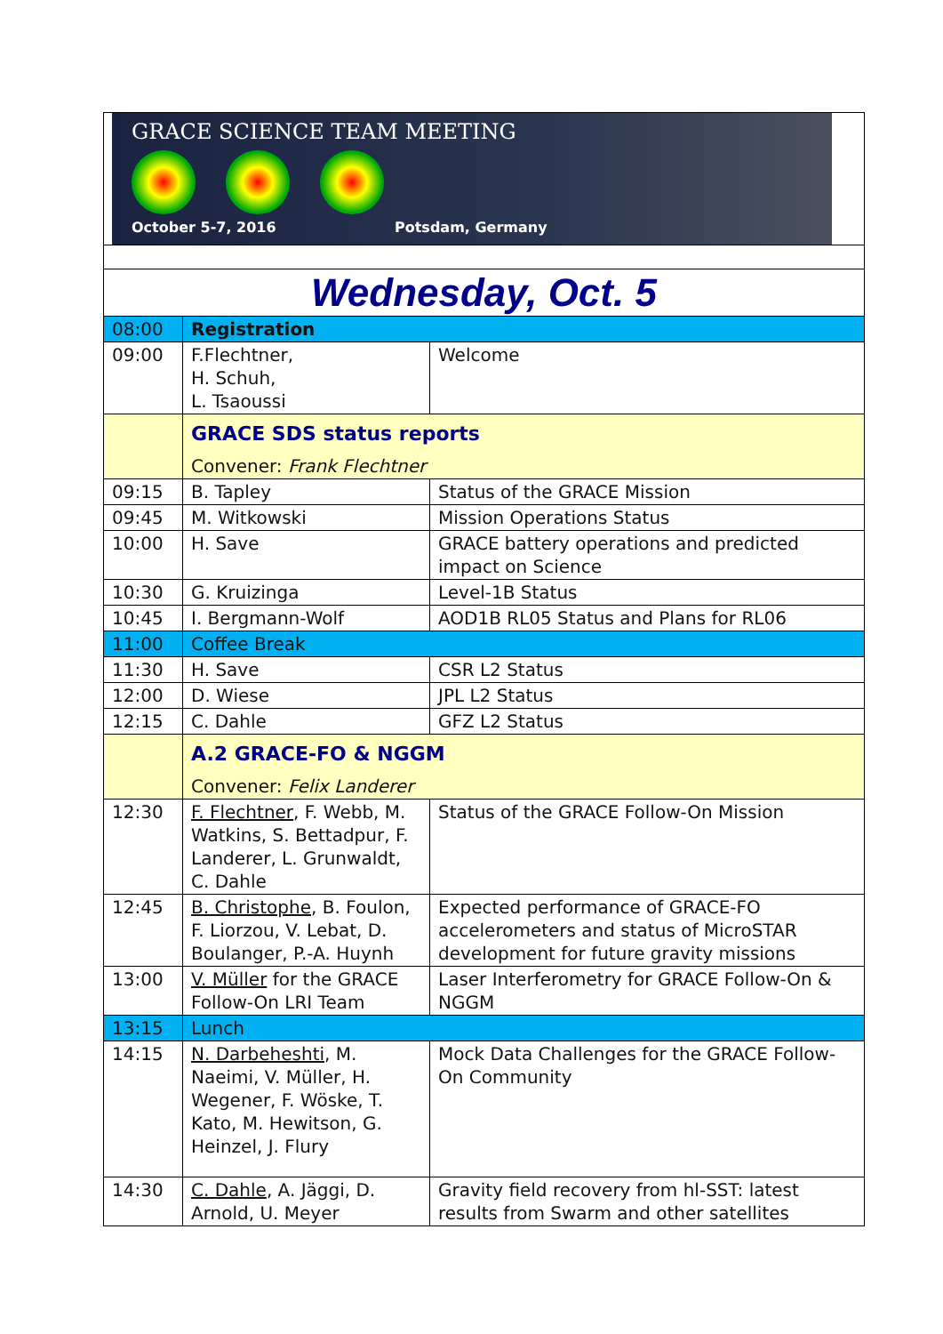| GRACE SCIENCE TEAM MEETING October 5-7, 2016 Potsdam, Germany | | |
| Wednesday, Oct. 5 | | |
| 08:00 | Registration | |
| 09:00 | F.Flechtner, H. Schuh, L. Tsaoussi | Welcome |
| | GRACE SDS status reports Convener: Frank Flechtner | |
| 09:15 | B. Tapley | Status of the GRACE Mission |
| 09:45 | M. Witkowski | Mission Operations Status |
| 10:00 | H. Save | GRACE battery operations and predicted impact on Science |
| 10:30 | G. Kruizinga | Level-1B Status |
| 10:45 | I. Bergmann-Wolf | AOD1B RL05 Status and Plans for RL06 |
| 11:00 | Coffee Break | |
| 11:30 | H. Save | CSR L2 Status |
| 12:00 | D. Wiese | JPL L2 Status |
| 12:15 | C. Dahle | GFZ L2 Status |
| | A.2 GRACE-FO & NGGM Convener: Felix Landerer | |
| 12:30 | F. Flechtner , F. Webb, M. Watkins, S. Bettadpur, F. Landerer, L. Grunwaldt, C. Dahle | Status of the GRACE Follow-On Mission |
| 12:45 | B. Christophe , B. Foulon, F. Liorzou, V. Lebat, D. Boulanger, P.-A. Huynh | Expected performance of GRACE-FO accelerometers and status of MicroSTAR development for future gravity missions |
| 13:00 | V. Müller for the GRACE Follow-On LRI Team | Laser Interferometry for GRACE Follow-On & NGGM |
| 13:15 | Lunch | |
| 14:15 | N. Darbeheshti , M. Naeimi, V. Müller, H. Wegener, F. Wöske, T. Kato, M. Hewitson, G. Heinzel, J. Flury | Mock Data Challenges for the GRACE Follow-On Community |
| 14:30 | C. Dahle , A. Jäggi, D. Arnold, U. Meyer | Gravity field recovery from hl-SST: latest results from Swarm and other satellites |